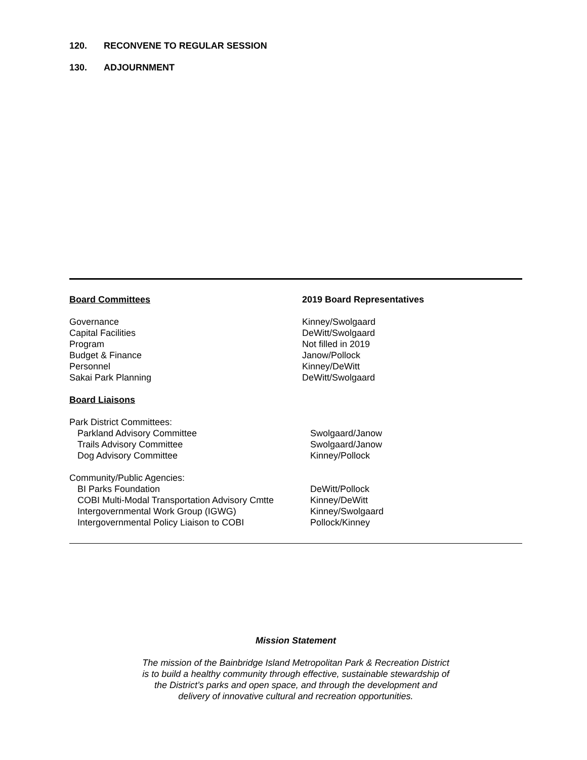120. RECONVENE TO REGULAR SESSION
130. ADJOURNMENT
Board Committees 2019 Board Representatives
Governance Kinney/Swolgaard
Capital Facilities DeWitt/Swolgaard
Program Not filled in 2019
Budget & Finance Janow/Pollock
Personnel Kinney/DeWitt
Sakai Park Planning DeWitt/Swolgaard
Board Liaisons
Park District Committees:
Parkland Advisory Committee Swolgaard/Janow
Trails Advisory Committee Swolgaard/Janow
Dog Advisory Committee Kinney/Pollock
Community/Public Agencies:
BI Parks Foundation DeWitt/Pollock
COBI Multi-Modal Transportation Advisory Cmtte
Kinney/DeWitt
Intergovernmental Work Group (IGWG) Kinney/Swolgaard
Intergovernmental Policy Liaison to COBI Pollock/Kinney
Mission Statement
The mission of the Bainbridge Island Metropolitan Park & Recreation District
is to build a healthy community through effective, sustainable stewardship of
the District’s parks and open space, and through the development and
delivery of innovative cultural and recreation opportunities.